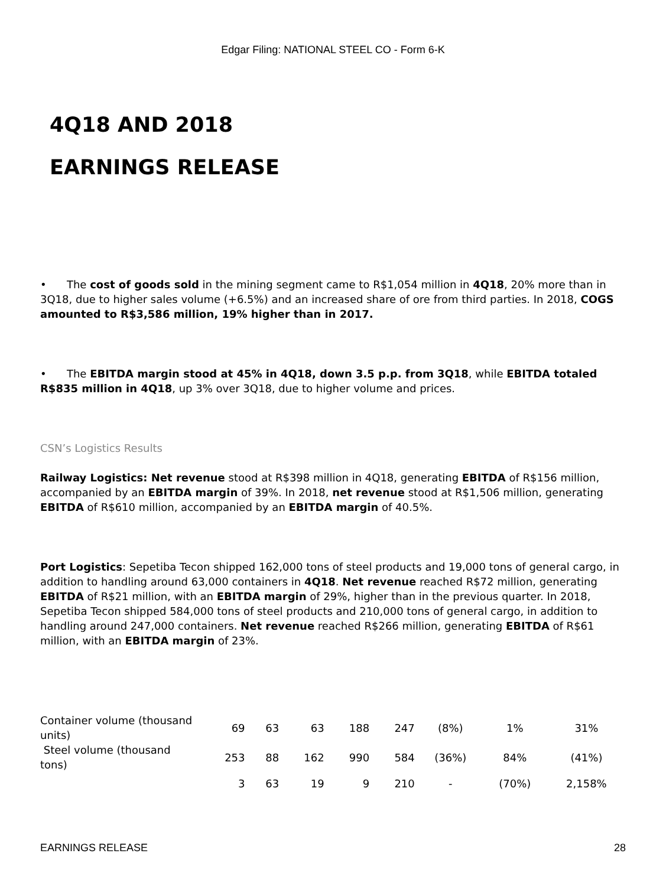Edgar Filing: NATIONAL STEEL CO - Form 6-K
4Q18 AND 2018
EARNINGS RELEASE
• The cost of goods sold in the mining segment came to R$1,054 million in 4Q18, 20% more than in 3Q18, due to higher sales volume (+6.5%) and an increased share of ore from third parties. In 2018, COGS amounted to R$3,586 million, 19% higher than in 2017.
• The EBITDA margin stood at 45% in 4Q18, down 3.5 p.p. from 3Q18, while EBITDA totaled R$835 million in 4Q18, up 3% over 3Q18, due to higher volume and prices.
CSN’s Logistics Results
Railway Logistics: Net revenue stood at R$398 million in 4Q18, generating EBITDA of R$156 million, accompanied by an EBITDA margin of 39%. In 2018, net revenue stood at R$1,506 million, generating EBITDA of R$610 million, accompanied by an EBITDA margin of 40.5%.
Port Logistics: Sepetiba Tecon shipped 162,000 tons of steel products and 19,000 tons of general cargo, in addition to handling around 63,000 containers in 4Q18. Net revenue reached R$72 million, generating EBITDA of R$21 million, with an EBITDA margin of 29%, higher than in the previous quarter. In 2018, Sepetiba Tecon shipped 584,000 tons of steel products and 210,000 tons of general cargo, in addition to handling around 247,000 containers. Net revenue reached R$266 million, generating EBITDA of R$61 million, with an EBITDA margin of 23%.
| Container volume (thousand units) | 69 | 63 | 63 | 188 | 247 | (8%) | 1% | 31% |
| Steel volume (thousand tons) | 253 | 88 | 162 | 990 | 584 | (36%) | 84% | (41%) |
| | 3 | 63 | 19 | 9 | 210 | - | (70%) | 2,158% |
EARNINGS RELEASE 28